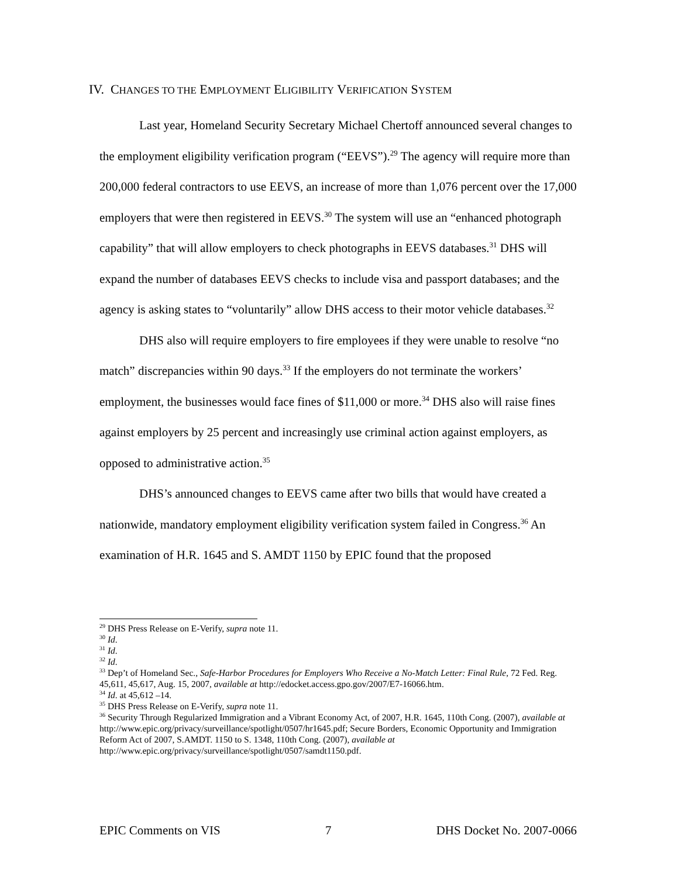IV. CHANGES TO THE EMPLOYMENT ELIGIBILITY VERIFICATION SYSTEM
Last year, Homeland Security Secretary Michael Chertoff announced several changes to the employment eligibility verification program (“EEVS”).<sup>29</sup> The agency will require more than 200,000 federal contractors to use EEVS, an increase of more than 1,076 percent over the 17,000 employers that were then registered in EEVS.<sup>30</sup> The system will use an “enhanced photograph capability” that will allow employers to check photographs in EEVS databases.<sup>31</sup> DHS will expand the number of databases EEVS checks to include visa and passport databases; and the agency is asking states to “voluntarily” allow DHS access to their motor vehicle databases.<sup>32</sup>
DHS also will require employers to fire employees if they were unable to resolve “no match” discrepancies within 90 days.<sup>33</sup> If the employers do not terminate the workers’ employment, the businesses would face fines of $11,000 or more.<sup>34</sup> DHS also will raise fines against employers by 25 percent and increasingly use criminal action against employers, as opposed to administrative action.<sup>35</sup>
DHS’s announced changes to EEVS came after two bills that would have created a nationwide, mandatory employment eligibility verification system failed in Congress.<sup>36</sup> An examination of H.R. 1645 and S. AMDT 1150 by EPIC found that the proposed
<sup>29</sup> DHS Press Release on E-Verify, supra note 11.
<sup>30</sup> Id.
<sup>31</sup> Id.
<sup>32</sup> Id.
<sup>33</sup> Dep’t of Homeland Sec., Safe-Harbor Procedures for Employers Who Receive a No-Match Letter: Final Rule, 72 Fed. Reg. 45,611, 45,617, Aug. 15, 2007, available at http://edocket.access.gpo.gov/2007/E7-16066.htm.
<sup>34</sup> Id. at 45,612 –14.
<sup>35</sup> DHS Press Release on E-Verify, supra note 11.
<sup>36</sup> Security Through Regularized Immigration and a Vibrant Economy Act, of 2007, H.R. 1645, 110th Cong. (2007), available at http://www.epic.org/privacy/surveillance/spotlight/0507/hr1645.pdf; Secure Borders, Economic Opportunity and Immigration Reform Act of 2007, S.AMDT. 1150 to S. 1348, 110th Cong. (2007), available at http://www.epic.org/privacy/surveillance/spotlight/0507/samdt1150.pdf.
EPIC Comments on VIS 7 DHS Docket No. 2007-0066